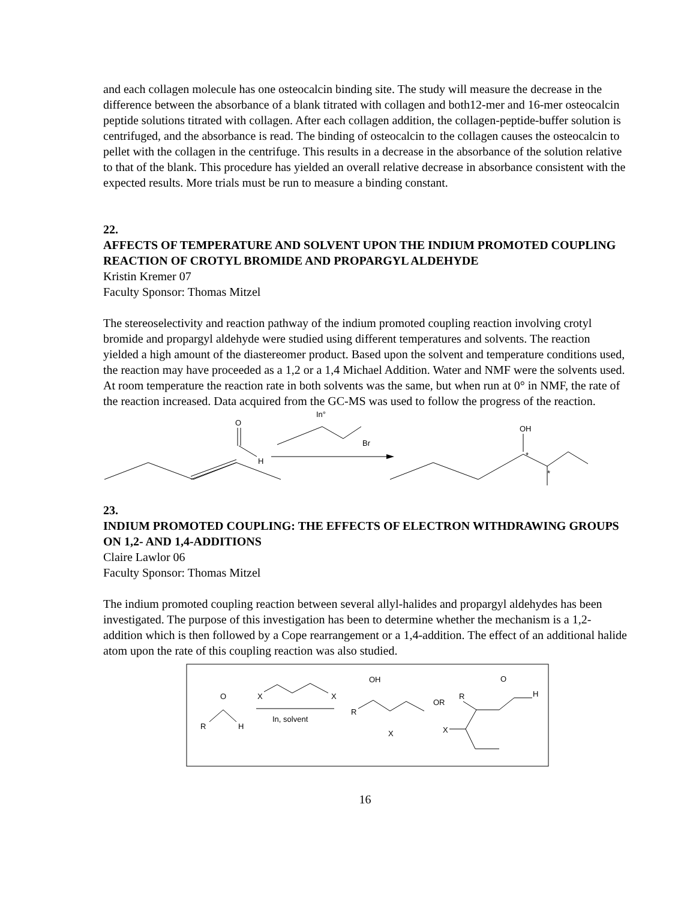and each collagen molecule has one osteocalcin binding site. The study will measure the decrease in the difference between the absorbance of a blank titrated with collagen and both12-mer and 16-mer osteocalcin peptide solutions titrated with collagen. After each collagen addition, the collagen-peptide-buffer solution is centrifuged, and the absorbance is read. The binding of osteocalcin to the collagen causes the osteocalcin to pellet with the collagen in the centrifuge. This results in a decrease in the absorbance of the solution relative to that of the blank. This procedure has yielded an overall relative decrease in absorbance consistent with the expected results. More trials must be run to measure a binding constant.
22.
AFFECTS OF TEMPERATURE AND SOLVENT UPON THE INDIUM PROMOTED COUPLING REACTION OF CROTYL BROMIDE AND PROPARGYL ALDEHYDE
Kristin Kremer 07
Faculty Sponsor: Thomas Mitzel
The stereoselectivity and reaction pathway of the indium promoted coupling reaction involving crotyl bromide and propargyl aldehyde were studied using different temperatures and solvents. The reaction yielded a high amount of the diastereomer product. Based upon the solvent and temperature conditions used, the reaction may have proceeded as a 1,2 or a 1,4 Michael Addition. Water and NMF were the solvents used. At room temperature the reaction rate in both solvents was the same, but when run at 0° in NMF, the rate of the reaction increased. Data acquired from the GC-MS was used to follow the progress of the reaction.
In°
O
H
Br
OH
*
*
23.
INDIUM PROMOTED COUPLING: THE EFFECTS OF ELECTRON WITHDRAWING GROUPS ON 1,2- AND 1,4-ADDITIONS
Claire Lawlor 06
Faculty Sponsor: Thomas Mitzel
The indium promoted coupling reaction between several allyl-halides and propargyl aldehydes has been investigated. The purpose of this investigation has been to determine whether the mechanism is a 1,2- addition which is then followed by a Cope rearrangement or a 1,4-addition. The effect of an additional halide atom upon the rate of this coupling reaction was also studied.
O
R
H
X
X
In, solvent
OH
R
X
OR
R
O
H
X
16